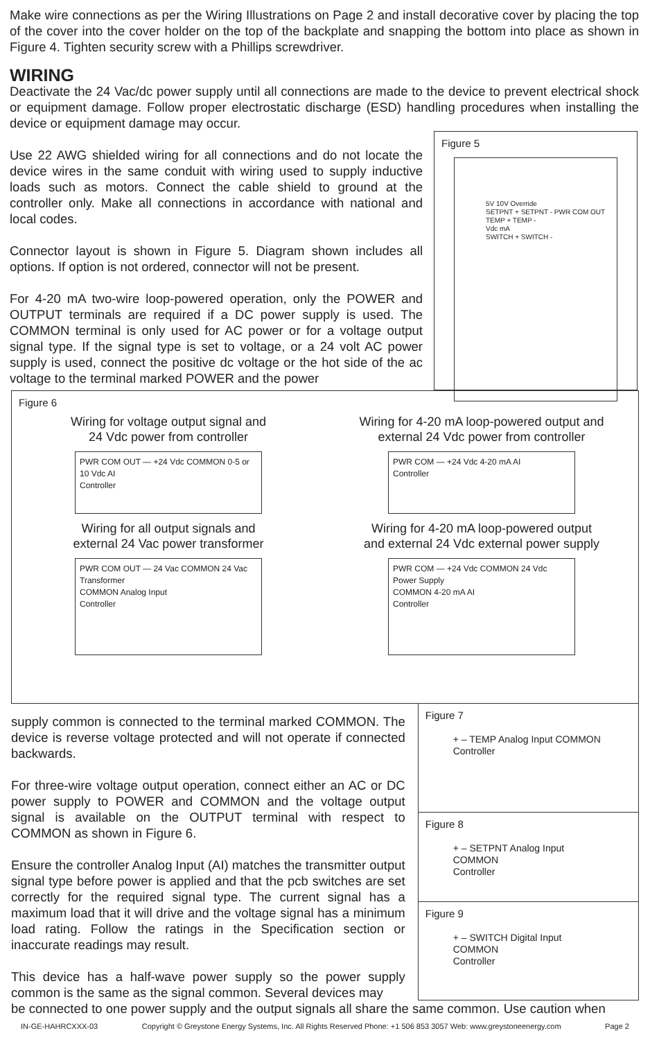Make wire connections as per the Wiring Illustrations on Page 2 and install decorative cover by placing the top of the cover into the cover holder on the top of the backplate and snapping the bottom into place as shown in Figure 4. Tighten security screw with a Phillips screwdriver.
WIRING
Deactivate the 24 Vac/dc power supply until all connections are made to the device to prevent electrical shock or equipment damage. Follow proper electrostatic discharge (ESD) handling procedures when installing the device or equipment damage may occur.
Use 22 AWG shielded wiring for all connections and do not locate the device wires in the same conduit with wiring used to supply inductive loads such as motors. Connect the cable shield to ground at the controller only. Make all connections in accordance with national and local codes.
Connector layout is shown in Figure 5. Diagram shown includes all options. If option is not ordered, connector will not be present.
For 4-20 mA two-wire loop-powered operation, only the POWER and OUTPUT terminals are required if a DC power supply is used. The COMMON terminal is only used for AC power or for a voltage output signal type. If the signal type is set to voltage, or a 24 volt AC power supply is used, connect the positive dc voltage or the hot side of the ac voltage to the terminal marked POWER and the power
Figure 5
5V 10V Override
SETPNT + SETPNT - PWR COM OUT TEMP + TEMP -
Vdc mA
SWITCH + SWITCH -
Figure 6
Wiring for voltage output signal and
24 Vdc power from controller
PWR COM OUT — +24 Vdc COMMON 0-5 or 10 Vdc AI
Controller
Wiring for 4-20 mA loop-powered output and
external 24 Vdc power from controller
PWR COM — +24 Vdc 4-20 mA AI
Controller
Wiring for all output signals and
external 24 Vac power transformer
PWR COM OUT — 24 Vac COMMON 24 Vac Transformer
COMMON Analog Input
Controller
Wiring for 4-20 mA loop-powered output
and external 24 Vdc external power supply
PWR COM — +24 Vdc COMMON 24 Vdc Power Supply
COMMON 4-20 mA AI
Controller
supply common is connected to the terminal marked COMMON. The device is reverse voltage protected and will not operate if connected backwards.
For three-wire voltage output operation, connect either an AC or DC power supply to POWER and COMMON and the voltage output signal is available on the OUTPUT terminal with respect to COMMON as shown in Figure 6.
Ensure the controller Analog Input (AI) matches the transmitter output signal type before power is applied and that the pcb switches are set correctly for the required signal type. The current signal has a maximum load that it will drive and the voltage signal has a minimum load rating. Follow the ratings in the Specification section or inaccurate readings may result.
This device has a half-wave power supply so the power supply common is the same as the signal common. Several devices may
Figure 7
+ – TEMP Analog Input COMMON
Controller
Figure 8
+ – SETPNT Analog Input COMMON
Controller
Figure 9
+ – SWITCH Digital Input COMMON
Controller
be connected to one power supply and the output signals all share the same common. Use caution when
IN-GE-HAHRCXXX-03 Copyright © Greystone Energy Systems, Inc. All Rights Reserved Phone: +1 506 853 3057 Web: www.greystoneenergy.com Page 2